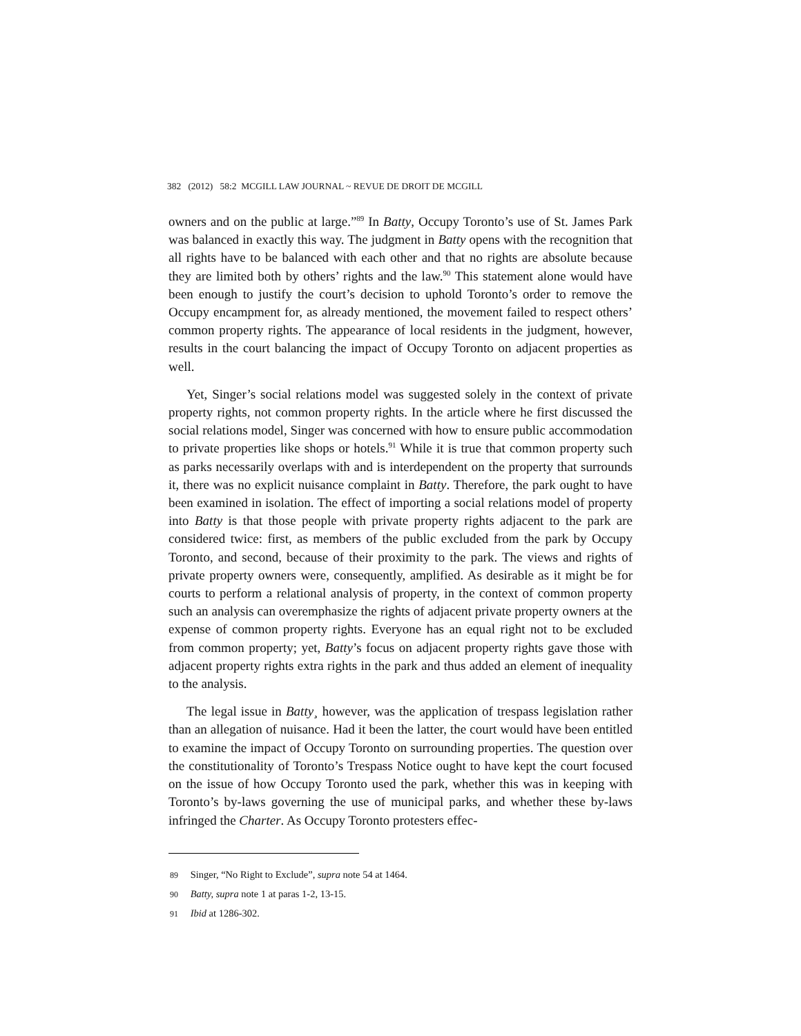382 (2012) 58:2 MCGILL LAW JOURNAL ~ REVUE DE DROIT DE MCGILL
owners and on the public at large.”<sup>89</sup> In Batty, Occupy Toronto’s use of St. James Park was balanced in exactly this way. The judgment in Batty opens with the recognition that all rights have to be balanced with each other and that no rights are absolute because they are limited both by others’ rights and the law.<sup>90</sup> This statement alone would have been enough to justify the court’s decision to uphold Toronto’s order to remove the Occupy encampment for, as already mentioned, the movement failed to respect others’ common property rights. The appearance of local residents in the judgment, however, results in the court balancing the impact of Occupy Toronto on adjacent properties as well.
Yet, Singer’s social relations model was suggested solely in the context of private property rights, not common property rights. In the article where he first discussed the social relations model, Singer was concerned with how to ensure public accommodation to private properties like shops or hotels.<sup>91</sup> While it is true that common property such as parks necessarily overlaps with and is interdependent on the property that surrounds it, there was no explicit nuisance complaint in Batty. Therefore, the park ought to have been examined in isolation. The effect of importing a social relations model of property into Batty is that those people with private property rights adjacent to the park are considered twice: first, as members of the public excluded from the park by Occupy Toronto, and second, because of their proximity to the park. The views and rights of private property owners were, consequently, amplified. As desirable as it might be for courts to perform a relational analysis of property, in the context of common property such an analysis can overemphasize the rights of adjacent private property owners at the expense of common property rights. Everyone has an equal right not to be excluded from common property; yet, Batty’s focus on adjacent property rights gave those with adjacent property rights extra rights in the park and thus added an element of inequality to the analysis.
The legal issue in Batty¸ however, was the application of trespass legislation rather than an allegation of nuisance. Had it been the latter, the court would have been entitled to examine the impact of Occupy Toronto on surrounding properties. The question over the constitutionality of Toronto’s Trespass Notice ought to have kept the court focused on the issue of how Occupy Toronto used the park, whether this was in keeping with Toronto’s by-laws governing the use of municipal parks, and whether these by-laws infringed the Charter. As Occupy Toronto protesters effec-
89 Singer, “No Right to Exclude”, supra note 54 at 1464.
90 Batty, supra note 1 at paras 1-2, 13-15.
91 Ibid at 1286-302.